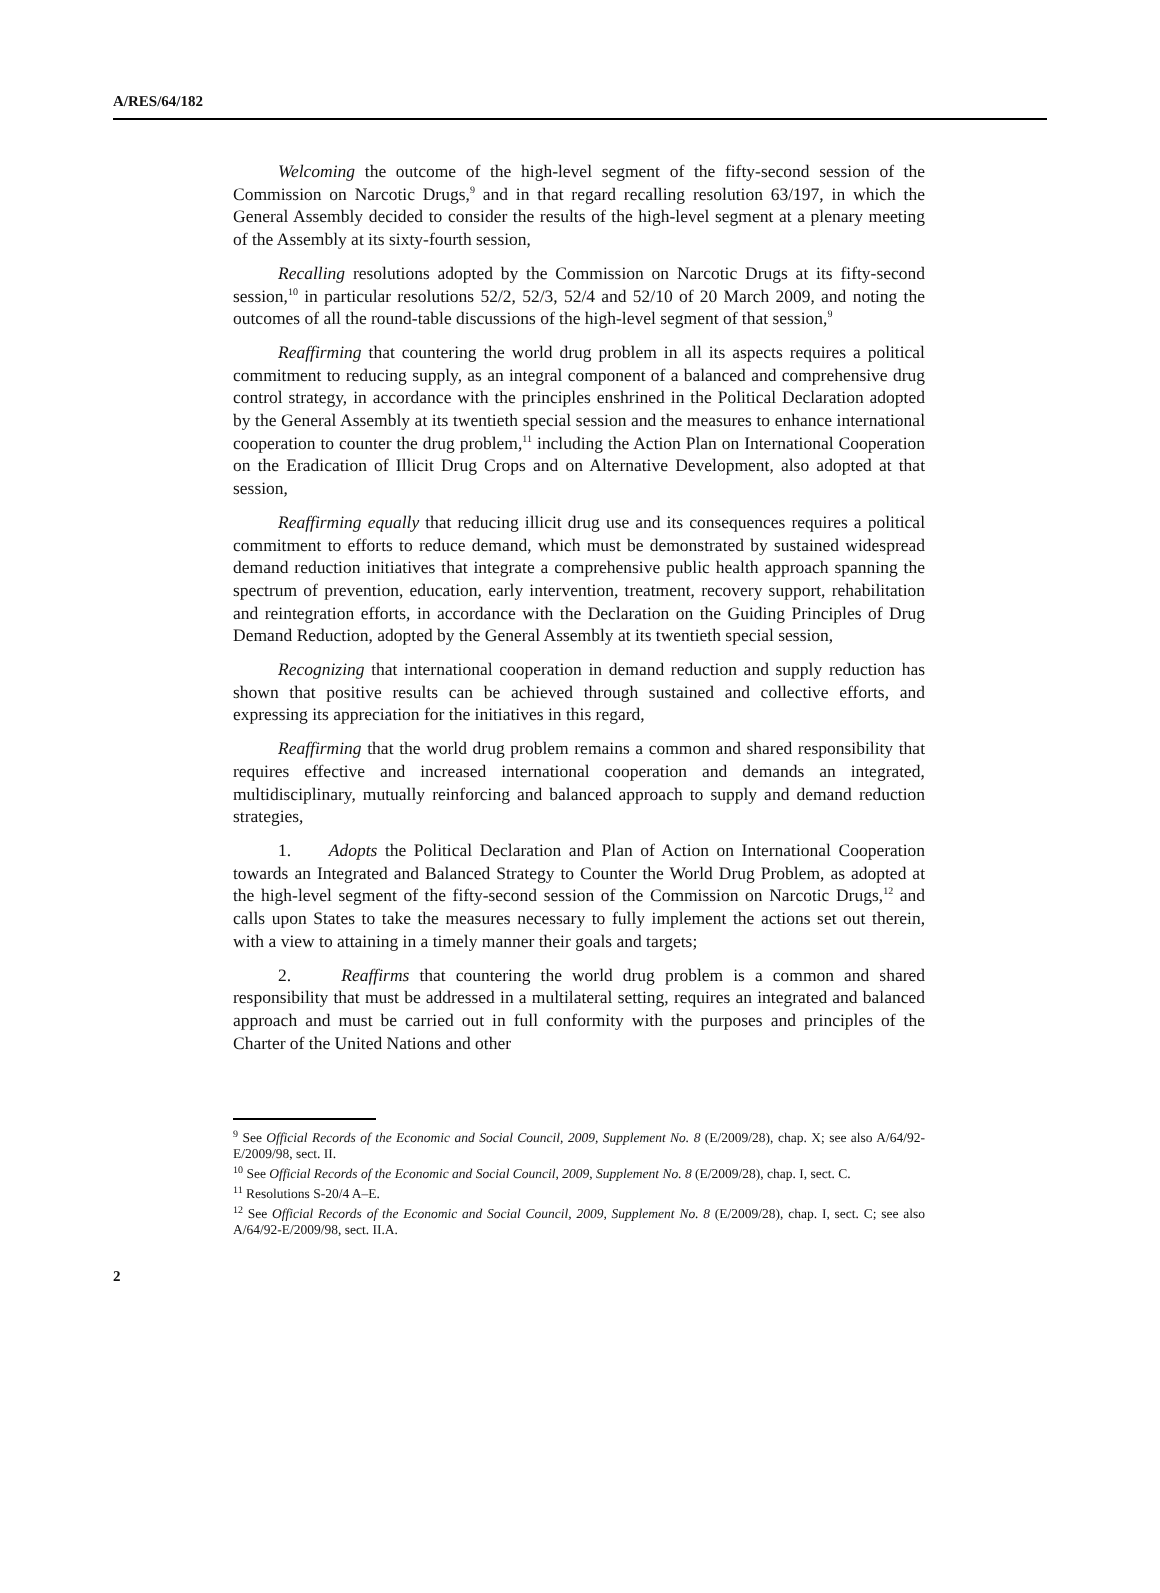A/RES/64/182
Welcoming the outcome of the high-level segment of the fifty-second session of the Commission on Narcotic Drugs,<sup>9</sup> and in that regard recalling resolution 63/197, in which the General Assembly decided to consider the results of the high-level segment at a plenary meeting of the Assembly at its sixty-fourth session,
Recalling resolutions adopted by the Commission on Narcotic Drugs at its fifty-second session,<sup>10</sup> in particular resolutions 52/2, 52/3, 52/4 and 52/10 of 20 March 2009, and noting the outcomes of all the round-table discussions of the high-level segment of that session,<sup>9</sup>
Reaffirming that countering the world drug problem in all its aspects requires a political commitment to reducing supply, as an integral component of a balanced and comprehensive drug control strategy, in accordance with the principles enshrined in the Political Declaration adopted by the General Assembly at its twentieth special session and the measures to enhance international cooperation to counter the drug problem,<sup>11</sup> including the Action Plan on International Cooperation on the Eradication of Illicit Drug Crops and on Alternative Development, also adopted at that session,
Reaffirming equally that reducing illicit drug use and its consequences requires a political commitment to efforts to reduce demand, which must be demonstrated by sustained widespread demand reduction initiatives that integrate a comprehensive public health approach spanning the spectrum of prevention, education, early intervention, treatment, recovery support, rehabilitation and reintegration efforts, in accordance with the Declaration on the Guiding Principles of Drug Demand Reduction, adopted by the General Assembly at its twentieth special session,
Recognizing that international cooperation in demand reduction and supply reduction has shown that positive results can be achieved through sustained and collective efforts, and expressing its appreciation for the initiatives in this regard,
Reaffirming that the world drug problem remains a common and shared responsibility that requires effective and increased international cooperation and demands an integrated, multidisciplinary, mutually reinforcing and balanced approach to supply and demand reduction strategies,
1. Adopts the Political Declaration and Plan of Action on International Cooperation towards an Integrated and Balanced Strategy to Counter the World Drug Problem, as adopted at the high-level segment of the fifty-second session of the Commission on Narcotic Drugs,<sup>12</sup> and calls upon States to take the measures necessary to fully implement the actions set out therein, with a view to attaining in a timely manner their goals and targets;
2. Reaffirms that countering the world drug problem is a common and shared responsibility that must be addressed in a multilateral setting, requires an integrated and balanced approach and must be carried out in full conformity with the purposes and principles of the Charter of the United Nations and other
<sup>9</sup> See Official Records of the Economic and Social Council, 2009, Supplement No. 8 (E/2009/28), chap. X; see also A/64/92-E/2009/98, sect. II.
<sup>10</sup> See Official Records of the Economic and Social Council, 2009, Supplement No. 8 (E/2009/28), chap. I, sect. C.
<sup>11</sup> Resolutions S-20/4 A–E.
<sup>12</sup> See Official Records of the Economic and Social Council, 2009, Supplement No. 8 (E/2009/28), chap. I, sect. C; see also A/64/92-E/2009/98, sect. II.A.
2